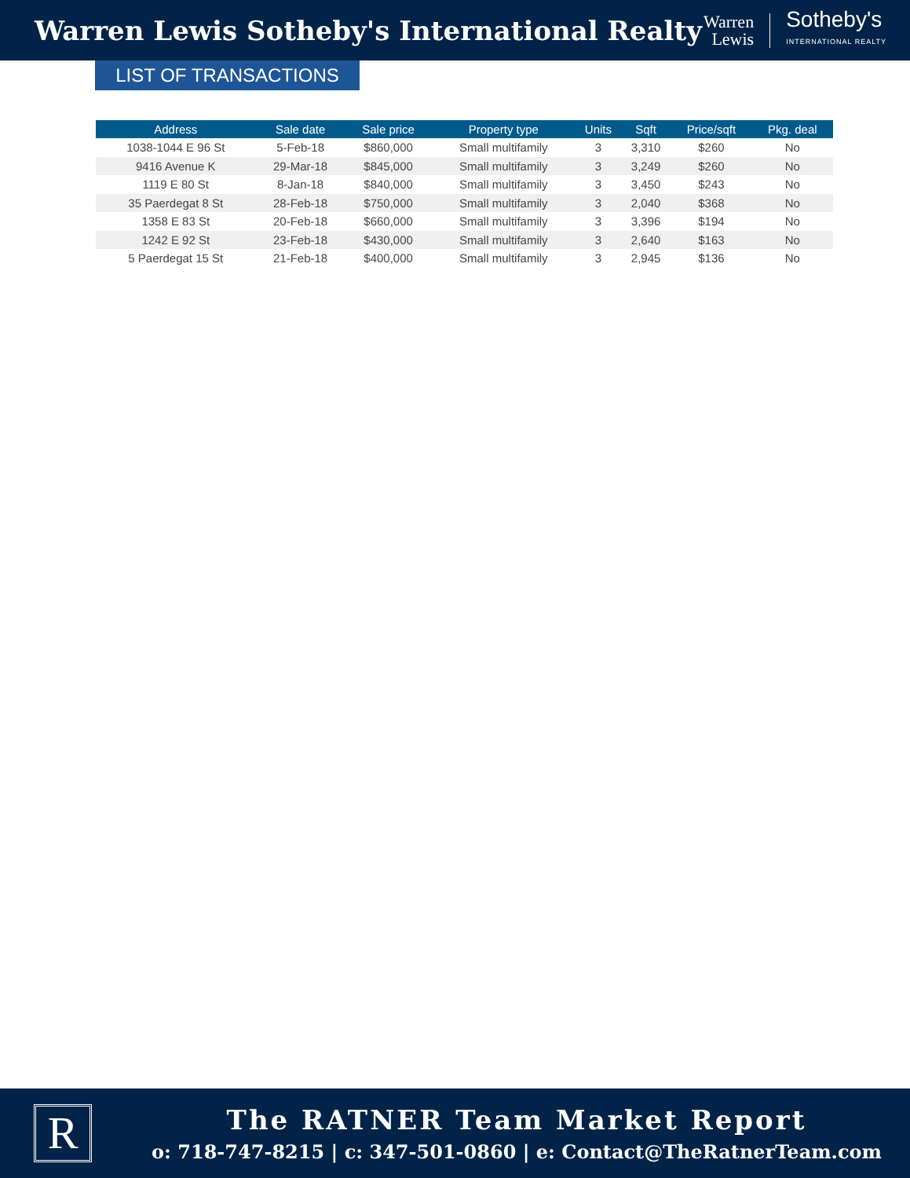Warren Lewis Sotheby's International Realty
Warren
Lewis
Sotheby's
INTERNATIONAL REALTY
LIST OF TRANSACTIONS
| Address | Sale date | Sale price | Property type | Units | Sqft | Price/sqft | Pkg. deal |
| --- | --- | --- | --- | --- | --- | --- | --- |
| 1038-1044 E 96 St | 5-Feb-18 | $860,000 | Small multifamily | 3 | 3,310 | $260 | No |
| 9416 Avenue K | 29-Mar-18 | $845,000 | Small multifamily | 3 | 3,249 | $260 | No |
| 1119 E 80 St | 8-Jan-18 | $840,000 | Small multifamily | 3 | 3,450 | $243 | No |
| 35 Paerdegat 8 St | 28-Feb-18 | $750,000 | Small multifamily | 3 | 2,040 | $368 | No |
| 1358 E 83 St | 20-Feb-18 | $660,000 | Small multifamily | 3 | 3,396 | $194 | No |
| 1242 E 92 St | 23-Feb-18 | $430,000 | Small multifamily | 3 | 2,640 | $163 | No |
| 5 Paerdegat 15 St | 21-Feb-18 | $400,000 | Small multifamily | 3 | 2,945 | $136 | No |
R
The RATNER Team Market Report
o: 718-747-8215 | c: 347-501-0860 | e: Contact@TheRatnerTeam.com